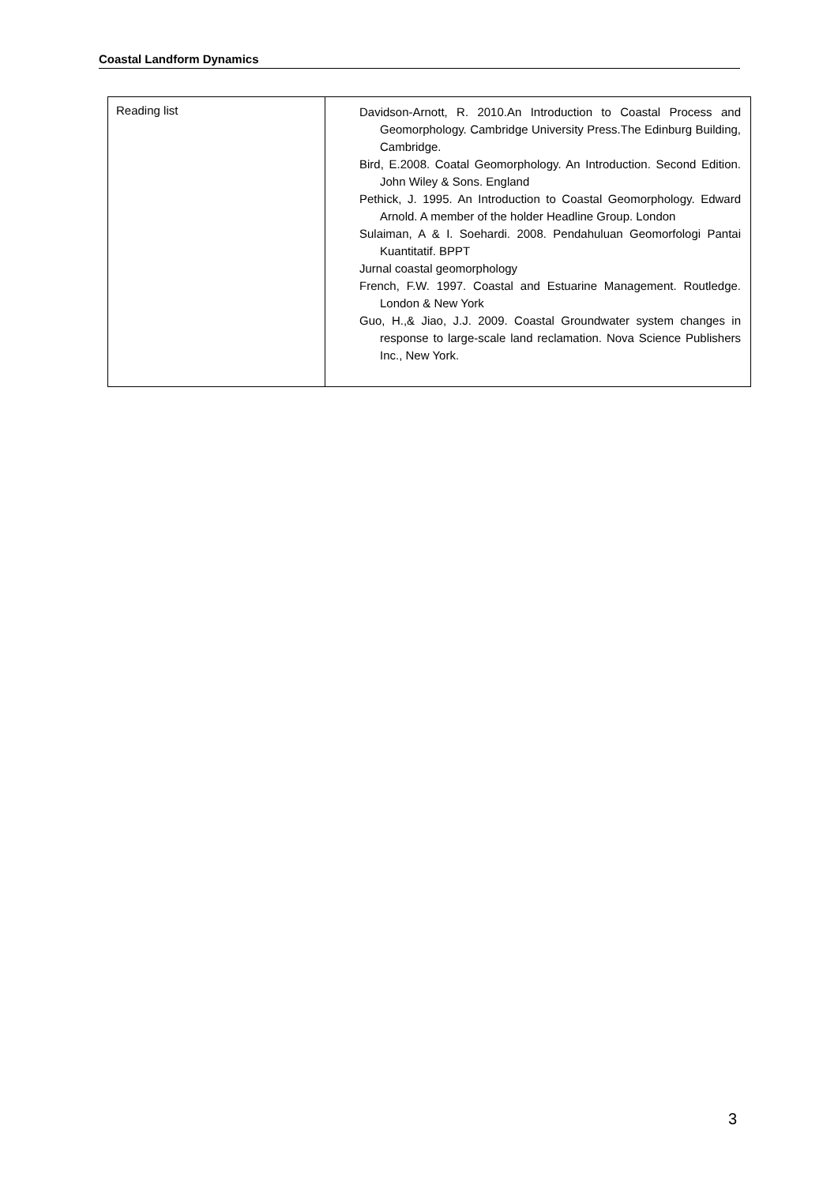Coastal Landform Dynamics
| Reading list | Davidson-Arnott, R. 2010.An Introduction to Coastal Process and Geomorphology. Cambridge University Press.The Edinburg Building, Cambridge. Bird, E.2008. Coatal Geomorphology. An Introduction. Second Edition. John Wiley & Sons. England Pethick, J. 1995. An Introduction to Coastal Geomorphology. Edward Arnold. A member of the holder Headline Group. London Sulaiman, A & I. Soehardi. 2008. Pendahuluan Geomorfologi Pantai Kuantitatif. BPPT Jurnal coastal geomorphology French, F.W. 1997. Coastal and Estuarine Management. Routledge. London & New York Guo, H.,& Jiao, J.J. 2009. Coastal Groundwater system changes in response to large-scale land reclamation. Nova Science Publishers Inc., New York. |
3